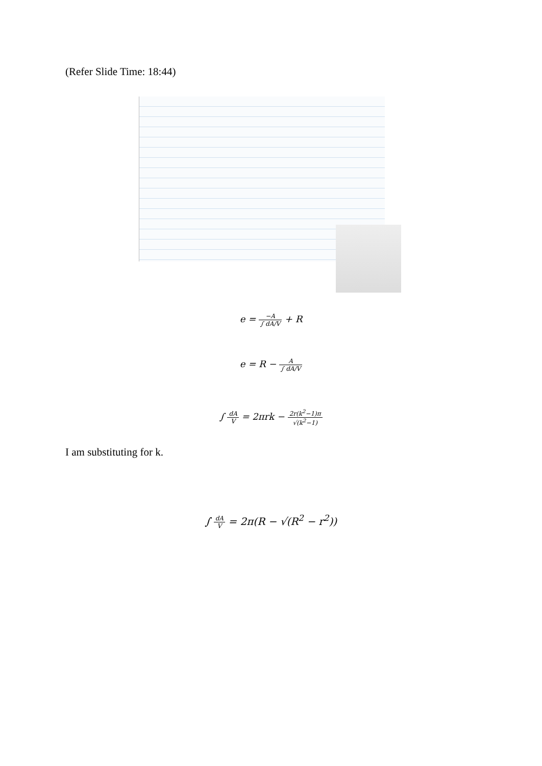(Refer Slide Time: 18:44)
e = −A ∫ dA/V + R
e = R − A ∫ dA/V
∫ dA V = 2πrk − 2r(k<sup>2</sup>−1)π √(k<sup>2</sup>−1)
I am substituting for k.
∫ dA V = 2π(R − √(R<sup>2</sup> − r<sup>2</sup>))